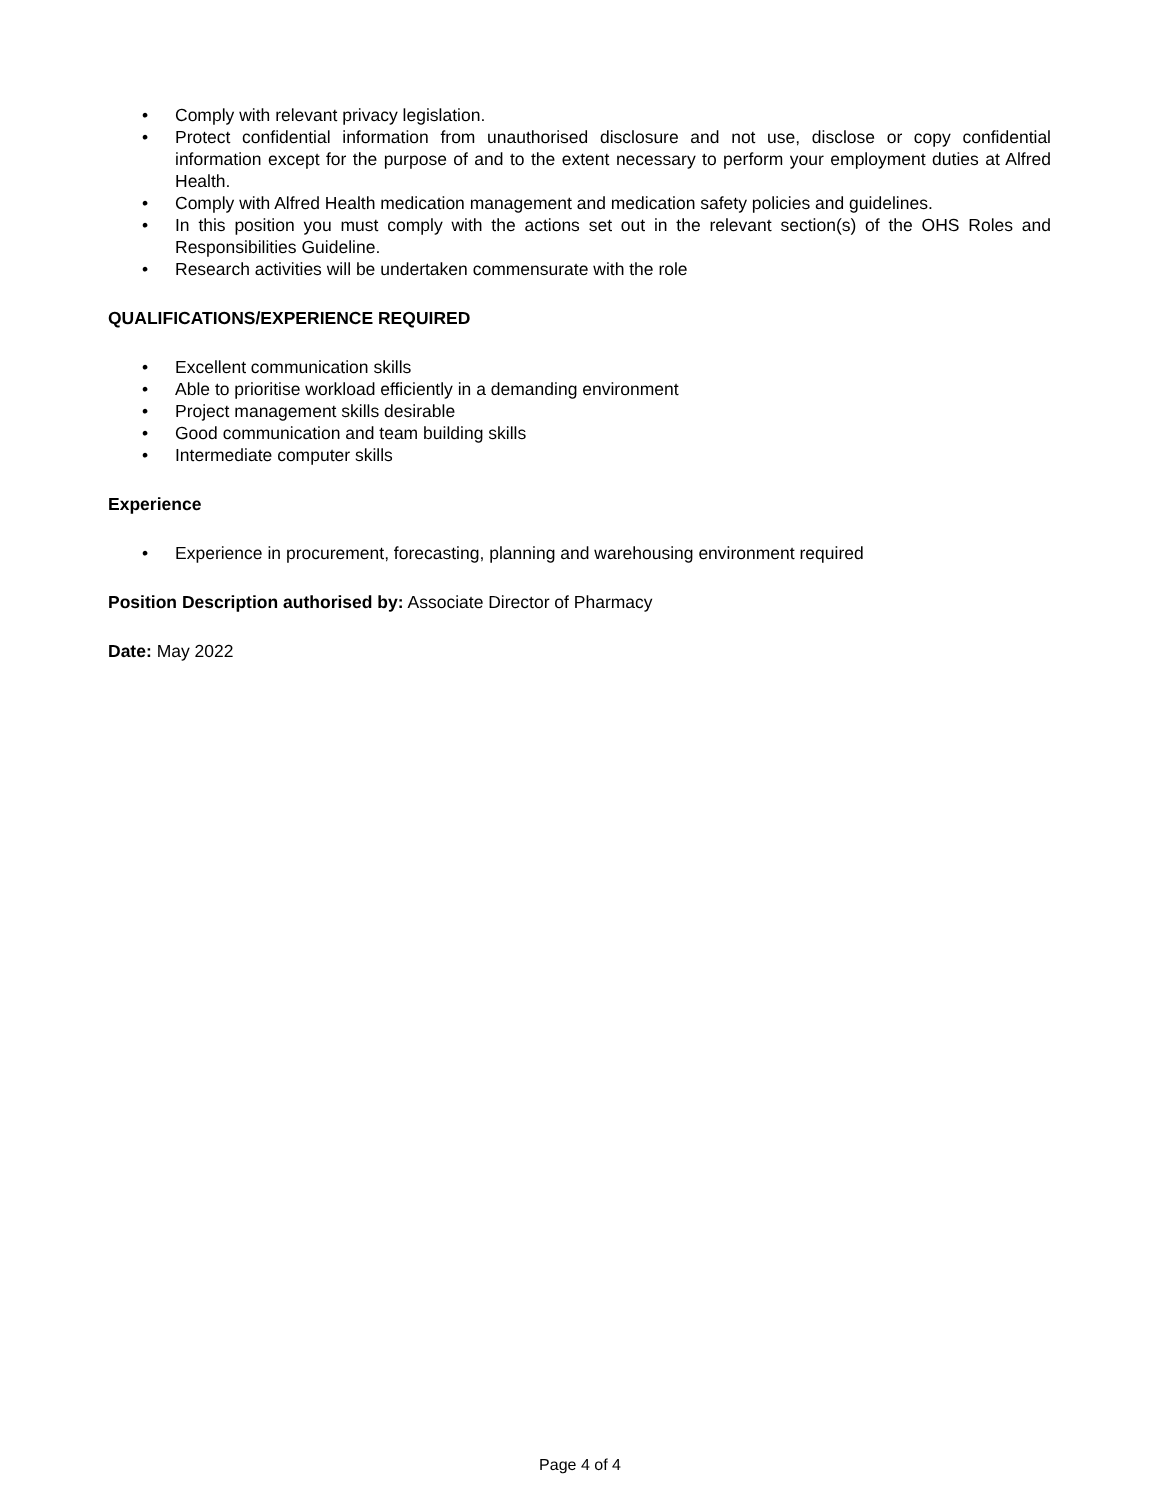• Comply with relevant privacy legislation.
• Protect confidential information from unauthorised disclosure and not use, disclose or copy confidential information except for the purpose of and to the extent necessary to perform your employment duties at Alfred Health.
• Comply with Alfred Health medication management and medication safety policies and guidelines.
• In this position you must comply with the actions set out in the relevant section(s) of the OHS Roles and Responsibilities Guideline.
• Research activities will be undertaken commensurate with the role
QUALIFICATIONS/EXPERIENCE REQUIRED
• Excellent communication skills
• Able to prioritise workload efficiently in a demanding environment
• Project management skills desirable
• Good communication and team building skills
• Intermediate computer skills
Experience
• Experience in procurement, forecasting, planning and warehousing environment required
Position Description authorised by: Associate Director of Pharmacy
Date: May 2022
Page 4 of 4